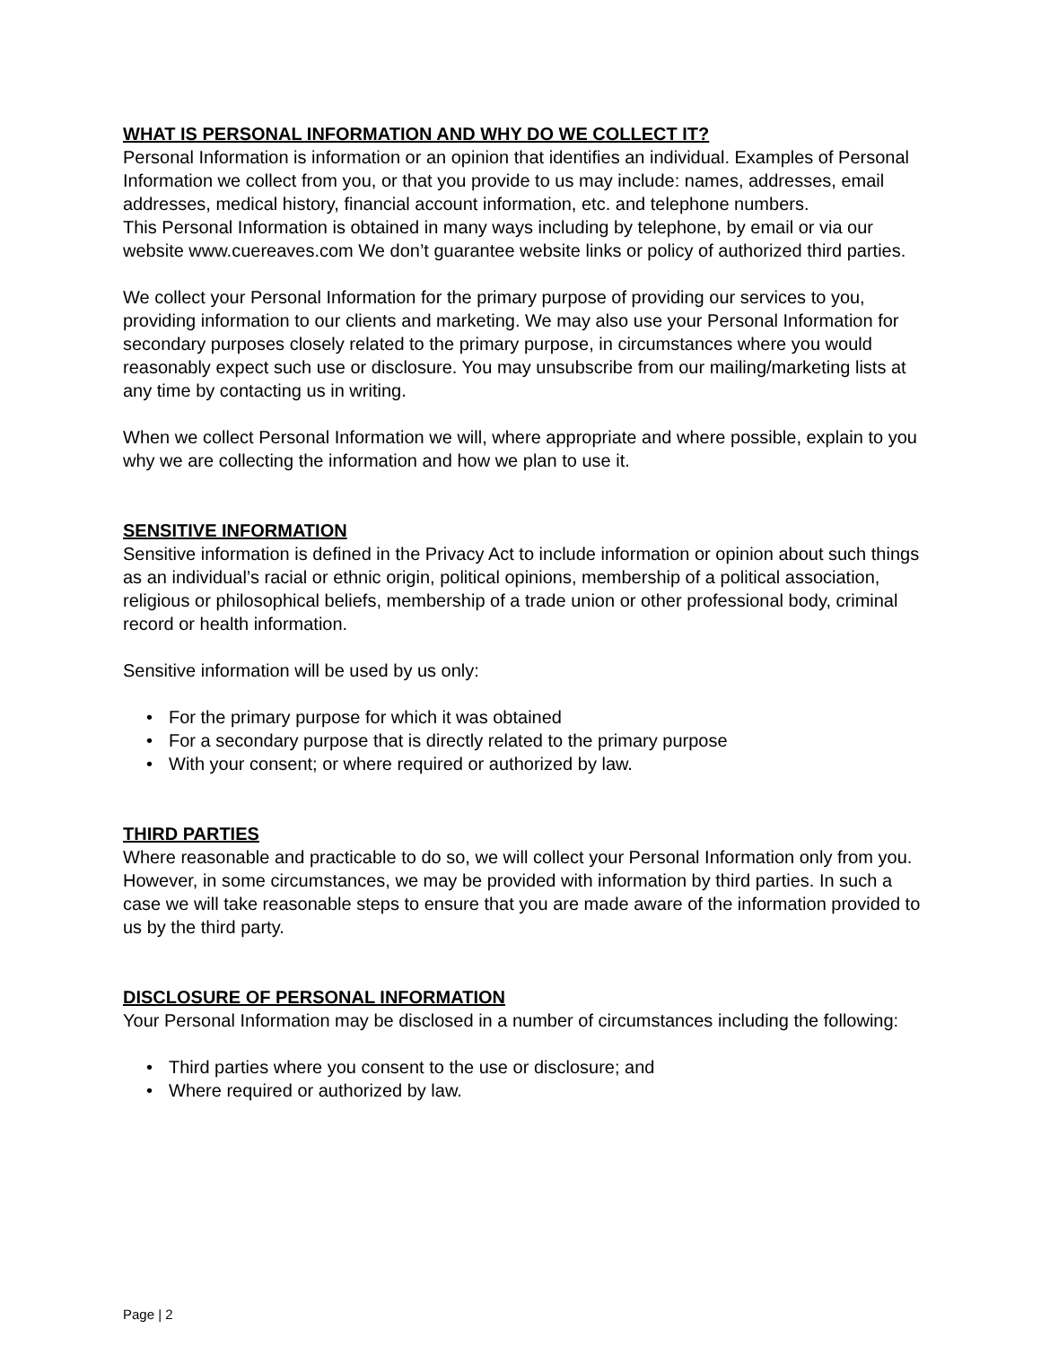WHAT IS PERSONAL INFORMATION AND WHY DO WE COLLECT IT?
Personal Information is information or an opinion that identifies an individual. Examples of Personal Information we collect from you, or that you provide to us may include: names, addresses, email addresses, medical history, financial account information, etc. and telephone numbers.
This Personal Information is obtained in many ways including by telephone, by email or via our website www.cuereaves.com We don’t guarantee website links or policy of authorized third parties.
We collect your Personal Information for the primary purpose of providing our services to you, providing information to our clients and marketing. We may also use your Personal Information for secondary purposes closely related to the primary purpose, in circumstances where you would reasonably expect such use or disclosure. You may unsubscribe from our mailing/marketing lists at any time by contacting us in writing.
When we collect Personal Information we will, where appropriate and where possible, explain to you why we are collecting the information and how we plan to use it.
SENSITIVE INFORMATION
Sensitive information is defined in the Privacy Act to include information or opinion about such things as an individual’s racial or ethnic origin, political opinions, membership of a political association, religious or philosophical beliefs, membership of a trade union or other professional body, criminal record or health information.
Sensitive information will be used by us only:
• For the primary purpose for which it was obtained
• For a secondary purpose that is directly related to the primary purpose
• With your consent; or where required or authorized by law.
THIRD PARTIES
Where reasonable and practicable to do so, we will collect your Personal Information only from you. However, in some circumstances, we may be provided with information by third parties. In such a case we will take reasonable steps to ensure that you are made aware of the information provided to us by the third party.
DISCLOSURE OF PERSONAL INFORMATION
Your Personal Information may be disclosed in a number of circumstances including the following:
• Third parties where you consent to the use or disclosure; and
• Where required or authorized by law.
Page | 2